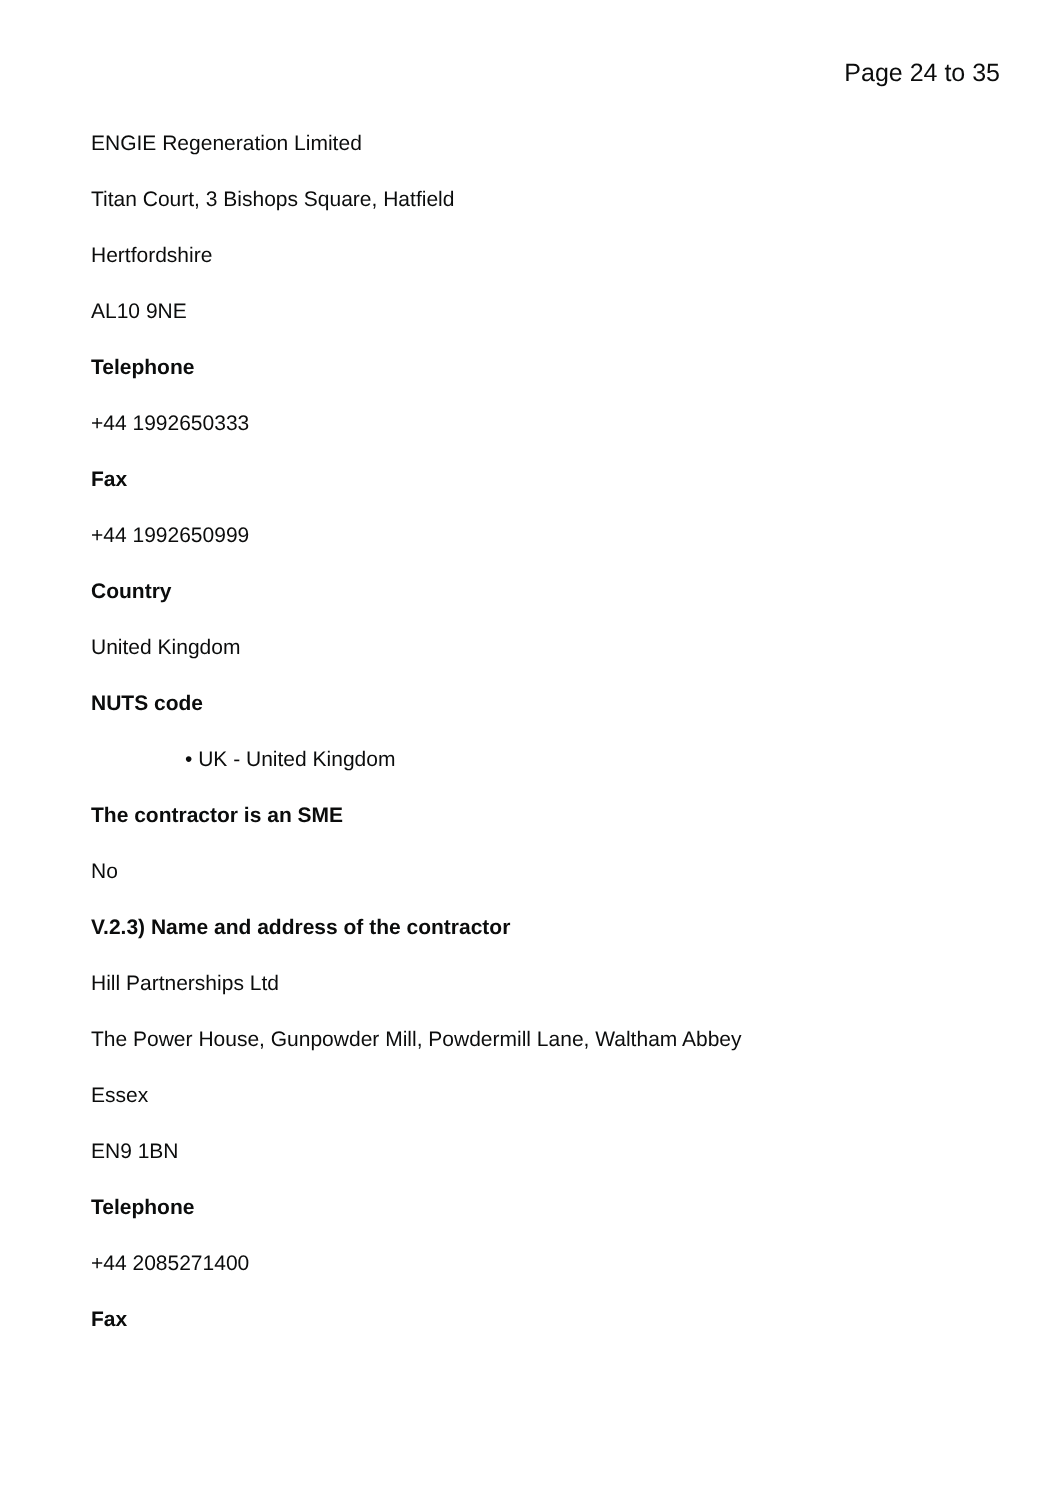Page 24 to 35
ENGIE Regeneration Limited
Titan Court, 3 Bishops Square, Hatfield
Hertfordshire
AL10 9NE
Telephone
+44 1992650333
Fax
+44 1992650999
Country
United Kingdom
NUTS code
• UK - United Kingdom
The contractor is an SME
No
V.2.3) Name and address of the contractor
Hill Partnerships Ltd
The Power House, Gunpowder Mill, Powdermill Lane, Waltham Abbey
Essex
EN9 1BN
Telephone
+44 2085271400
Fax